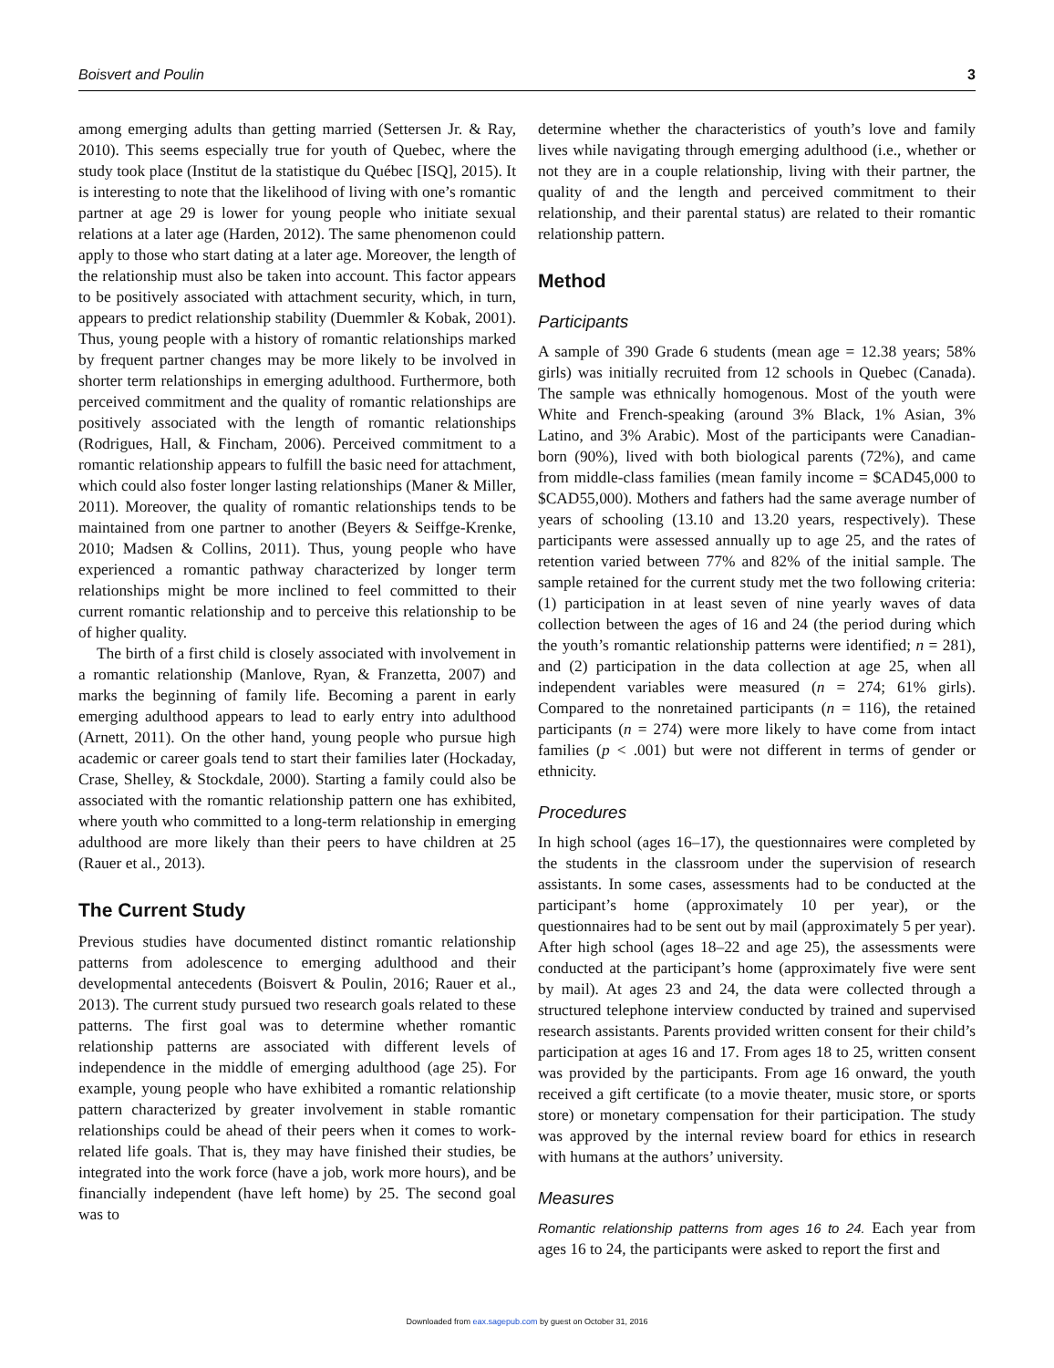Boisvert and Poulin 3
among emerging adults than getting married (Settersen Jr. & Ray, 2010). This seems especially true for youth of Quebec, where the study took place (Institut de la statistique du Québec [ISQ], 2015). It is interesting to note that the likelihood of living with one’s romantic partner at age 29 is lower for young people who initiate sexual relations at a later age (Harden, 2012). The same phenomenon could apply to those who start dating at a later age. Moreover, the length of the relationship must also be taken into account. This factor appears to be positively associated with attachment security, which, in turn, appears to predict relationship stability (Duemmler & Kobak, 2001). Thus, young people with a history of romantic relationships marked by frequent partner changes may be more likely to be involved in shorter term relationships in emerging adulthood. Furthermore, both perceived commitment and the quality of romantic relationships are positively associated with the length of romantic relationships (Rodrigues, Hall, & Fincham, 2006). Perceived commitment to a romantic relationship appears to fulfill the basic need for attachment, which could also foster longer lasting relationships (Maner & Miller, 2011). Moreover, the quality of romantic relationships tends to be maintained from one partner to another (Beyers & Seiffge-Krenke, 2010; Madsen & Collins, 2011). Thus, young people who have experienced a romantic pathway characterized by longer term relationships might be more inclined to feel committed to their current romantic relationship and to perceive this relationship to be of higher quality.
The birth of a first child is closely associated with involvement in a romantic relationship (Manlove, Ryan, & Franzetta, 2007) and marks the beginning of family life. Becoming a parent in early emerging adulthood appears to lead to early entry into adulthood (Arnett, 2011). On the other hand, young people who pursue high academic or career goals tend to start their families later (Hockaday, Crase, Shelley, & Stockdale, 2000). Starting a family could also be associated with the romantic relationship pattern one has exhibited, where youth who committed to a long-term relationship in emerging adulthood are more likely than their peers to have children at 25 (Rauer et al., 2013).
The Current Study
Previous studies have documented distinct romantic relationship patterns from adolescence to emerging adulthood and their developmental antecedents (Boisvert & Poulin, 2016; Rauer et al., 2013). The current study pursued two research goals related to these patterns. The first goal was to determine whether romantic relationship patterns are associated with different levels of independence in the middle of emerging adulthood (age 25). For example, young people who have exhibited a romantic relationship pattern characterized by greater involvement in stable romantic relationships could be ahead of their peers when it comes to work-related life goals. That is, they may have finished their studies, be integrated into the work force (have a job, work more hours), and be financially independent (have left home) by 25. The second goal was to
determine whether the characteristics of youth’s love and family lives while navigating through emerging adulthood (i.e., whether or not they are in a couple relationship, living with their partner, the quality of and the length and perceived commitment to their relationship, and their parental status) are related to their romantic relationship pattern.
Method
Participants
A sample of 390 Grade 6 students (mean age = 12.38 years; 58% girls) was initially recruited from 12 schools in Quebec (Canada). The sample was ethnically homogenous. Most of the youth were White and French-speaking (around 3% Black, 1% Asian, 3% Latino, and 3% Arabic). Most of the participants were Canadian-born (90%), lived with both biological parents (72%), and came from middle-class families (mean family income = $CAD45,000 to $CAD55,000). Mothers and fathers had the same average number of years of schooling (13.10 and 13.20 years, respectively). These participants were assessed annually up to age 25, and the rates of retention varied between 77% and 82% of the initial sample. The sample retained for the current study met the two following criteria: (1) participation in at least seven of nine yearly waves of data collection between the ages of 16 and 24 (the period during which the youth’s romantic relationship patterns were identified; n = 281), and (2) participation in the data collection at age 25, when all independent variables were measured (n = 274; 61% girls). Compared to the nonretained participants (n = 116), the retained participants (n = 274) were more likely to have come from intact families (p < .001) but were not different in terms of gender or ethnicity.
Procedures
In high school (ages 16–17), the questionnaires were completed by the students in the classroom under the supervision of research assistants. In some cases, assessments had to be conducted at the participant’s home (approximately 10 per year), or the questionnaires had to be sent out by mail (approximately 5 per year). After high school (ages 18–22 and age 25), the assessments were conducted at the participant’s home (approximately five were sent by mail). At ages 23 and 24, the data were collected through a structured telephone interview conducted by trained and supervised research assistants. Parents provided written consent for their child’s participation at ages 16 and 17. From ages 18 to 25, written consent was provided by the participants. From age 16 onward, the youth received a gift certificate (to a movie theater, music store, or sports store) or monetary compensation for their participation. The study was approved by the internal review board for ethics in research with humans at the authors’ university.
Measures
Romantic relationship patterns from ages 16 to 24. Each year from ages 16 to 24, the participants were asked to report the first and
Downloaded from eax.sagepub.com by guest on October 31, 2016